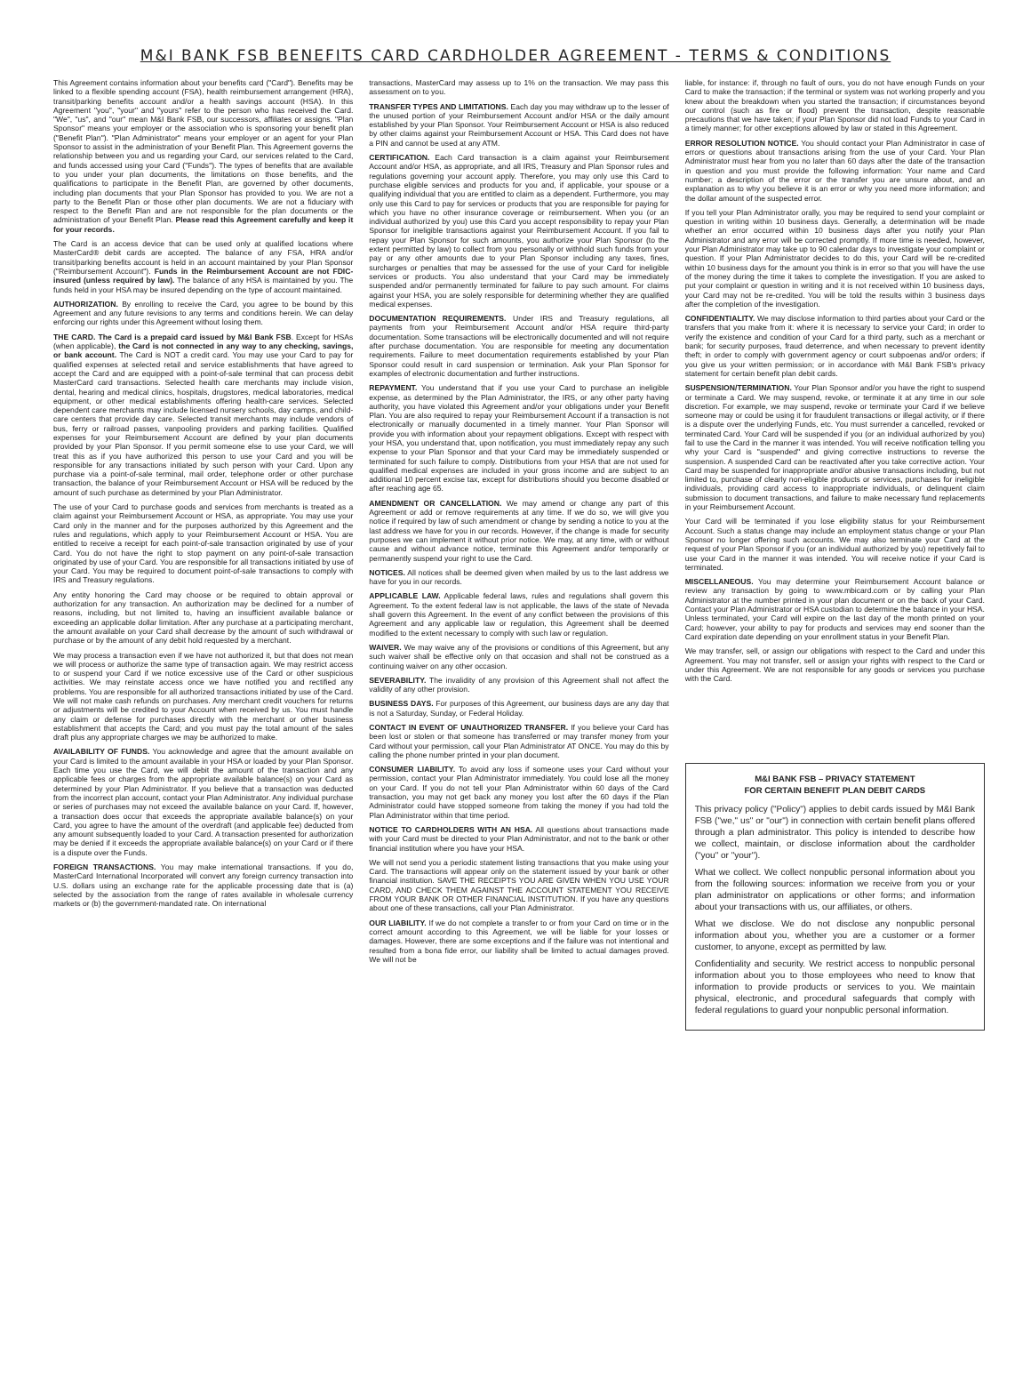M&I BANK FSB BENEFITS CARD CARDHOLDER AGREEMENT - TERMS & CONDITIONS
This Agreement contains information about your benefits card ("Card"). Benefits may be linked to a flexible spending account (FSA), health reimbursement arrangement (HRA), transit/parking benefits account and/or a health savings account (HSA). In this Agreement "you", "your" and "yours" refer to the person who has received the Card. "We", "us", and "our" mean M&I Bank FSB, our successors, affiliates or assigns. "Plan Sponsor" means your employer or the association who is sponsoring your benefit plan ("Benefit Plan"). "Plan Administrator" means your employer or an agent for your Plan Sponsor to assist in the administration of your Benefit Plan. This Agreement governs the relationship between you and us regarding your Card, our services related to the Card, and funds accessed using your Card ("Funds"). The types of benefits that are available to you under your plan documents, the limitations on those benefits, and the qualifications to participate in the Benefit Plan, are governed by other documents, including plan documents that your Plan Sponsor has provided to you. We are not a party to the Benefit Plan or those other plan documents. We are not a fiduciary with respect to the Benefit Plan and are not responsible for the plan documents or the administration of your Benefit Plan. Please read this Agreement carefully and keep it for your records.
The Card is an access device that can be used only at qualified locations where MasterCard® debit cards are accepted. The balance of any FSA, HRA and/or transit/parking benefits account is held in an account maintained by your Plan Sponsor ("Reimbursement Account"). Funds in the Reimbursement Account are not FDIC-insured (unless required by law). The balance of any HSA is maintained by you. The funds held in your HSA may be insured depending on the type of account maintained.
AUTHORIZATION. By enrolling to receive the Card, you agree to be bound by this Agreement and any future revisions to any terms and conditions herein. We can delay enforcing our rights under this Agreement without losing them.
THE CARD. The Card is a prepaid card issued by M&I Bank FSB. Except for HSAs (when applicable), the Card is not connected in any way to any checking, savings, or bank account. The Card is NOT a credit card. You may use your Card to pay for qualified expenses at selected retail and service establishments that have agreed to accept the Card and are equipped with a point-of-sale terminal that can process debit MasterCard card transactions. Selected health care merchants may include vision, dental, hearing and medical clinics, hospitals, drugstores, medical laboratories, medical equipment, or other medical establishments offering health-care services. Selected dependent care merchants may include licensed nursery schools, day camps, and child-care centers that provide day care. Selected transit merchants may include vendors of bus, ferry or railroad passes, vanpooling providers and parking facilities. Qualified expenses for your Reimbursement Account are defined by your plan documents provided by your Plan Sponsor. If you permit someone else to use your Card, we will treat this as if you have authorized this person to use your Card and you will be responsible for any transactions initiated by such person with your Card. Upon any purchase via a point-of-sale terminal, mail order, telephone order or other purchase transaction, the balance of your Reimbursement Account or HSA will be reduced by the amount of such purchase as determined by your Plan Administrator.
The use of your Card to purchase goods and services from merchants is treated as a claim against your Reimbursement Account or HSA, as appropriate. You may use your Card only in the manner and for the purposes authorized by this Agreement and the rules and regulations, which apply to your Reimbursement Account or HSA. You are entitled to receive a receipt for each point-of-sale transaction originated by use of your Card. You do not have the right to stop payment on any point-of-sale transaction originated by use of your Card. You are responsible for all transactions initiated by use of your Card. You may be required to document point-of-sale transactions to comply with IRS and Treasury regulations.
Any entity honoring the Card may choose or be required to obtain approval or authorization for any transaction. An authorization may be declined for a number of reasons, including, but not limited to, having an insufficient available balance or exceeding an applicable dollar limitation. After any purchase at a participating merchant, the amount available on your Card shall decrease by the amount of such withdrawal or purchase or by the amount of any debit hold requested by a merchant.
We may process a transaction even if we have not authorized it, but that does not mean we will process or authorize the same type of transaction again. We may restrict access to or suspend your Card if we notice excessive use of the Card or other suspicious activities. We may reinstate access once we have notified you and rectified any problems. You are responsible for all authorized transactions initiated by use of the Card. We will not make cash refunds on purchases. Any merchant credit vouchers for returns or adjustments will be credited to your Account when received by us. You must handle any claim or defense for purchases directly with the merchant or other business establishment that accepts the Card; and you must pay the total amount of the sales draft plus any appropriate charges we may be authorized to make.
AVAILABILITY OF FUNDS. You acknowledge and agree that the amount available on your Card is limited to the amount available in your HSA or loaded by your Plan Sponsor. Each time you use the Card, we will debit the amount of the transaction and any applicable fees or charges from the appropriate available balance(s) on your Card as determined by your Plan Administrator. If you believe that a transaction was deducted from the incorrect plan account, contact your Plan Administrator. Any individual purchase or series of purchases may not exceed the available balance on your Card. If, however, a transaction does occur that exceeds the appropriate available balance(s) on your Card, you agree to have the amount of the overdraft (and applicable fee) deducted from any amount subsequently loaded to your Card. A transaction presented for authorization may be denied if it exceeds the appropriate available balance(s) on your Card or if there is a dispute over the Funds.
FOREIGN TRANSACTIONS. You may make international transactions. If you do, MasterCard International Incorporated will convert any foreign currency transaction into U.S. dollars using an exchange rate for the applicable processing date that is (a) selected by the association from the range of rates available in wholesale currency markets or (b) the government-mandated rate. On international
transactions, MasterCard may assess up to 1% on the transaction. We may pass this assessment on to you.
TRANSFER TYPES AND LIMITATIONS. Each day you may withdraw up to the lesser of the unused portion of your Reimbursement Account and/or HSA or the daily amount established by your Plan Sponsor. Your Reimbursement Account or HSA is also reduced by other claims against your Reimbursement Account or HSA. This Card does not have a PIN and cannot be used at any ATM.
CERTIFICATION. Each Card transaction is a claim against your Reimbursement Account and/or HSA, as appropriate, and all IRS, Treasury and Plan Sponsor rules and regulations governing your account apply. Therefore, you may only use this Card to purchase eligible services and products for you and, if applicable, your spouse or a qualifying individual that you are entitled to claim as a dependent. Furthermore, you may only use this Card to pay for services or products that you are responsible for paying for which you have no other insurance coverage or reimbursement. When you (or an individual authorized by you) use this Card you accept responsibility to repay your Plan Sponsor for ineligible transactions against your Reimbursement Account. If you fail to repay your Plan Sponsor for such amounts, you authorize your Plan Sponsor (to the extent permitted by law) to collect from you personally or withhold such funds from your pay or any other amounts due to your Plan Sponsor including any taxes, fines, surcharges or penalties that may be assessed for the use of your Card for ineligible services or products. You also understand that your Card may be immediately suspended and/or permanently terminated for failure to pay such amount. For claims against your HSA, you are solely responsible for determining whether they are qualified medical expenses.
DOCUMENTATION REQUIREMENTS. Under IRS and Treasury regulations, all payments from your Reimbursement Account and/or HSA require third-party documentation. Some transactions will be electronically documented and will not require after purchase documentation. You are responsible for meeting any documentation requirements. Failure to meet documentation requirements established by your Plan Sponsor could result in card suspension or termination. Ask your Plan Sponsor for examples of electronic documentation and further instructions.
REPAYMENT. You understand that if you use your Card to purchase an ineligible expense, as determined by the Plan Administrator, the IRS, or any other party having authority, you have violated this Agreement and/or your obligations under your Benefit Plan. You are also required to repay your Reimbursement Account if a transaction is not electronically or manually documented in a timely manner. Your Plan Sponsor will provide you with information about your repayment obligations. Except with respect with your HSA, you understand that, upon notification, you must immediately repay any such expense to your Plan Sponsor and that your Card may be immediately suspended or terminated for such failure to comply. Distributions from your HSA that are not used for qualified medical expenses are included in your gross income and are subject to an additional 10 percent excise tax, except for distributions should you become disabled or after reaching age 65.
AMENDMENT OR CANCELLATION. We may amend or change any part of this Agreement or add or remove requirements at any time. If we do so, we will give you notice if required by law of such amendment or change by sending a notice to you at the last address we have for you in our records. However, if the change is made for security purposes we can implement it without prior notice. We may, at any time, with or without cause and without advance notice, terminate this Agreement and/or temporarily or permanently suspend your right to use the Card.
NOTICES. All notices shall be deemed given when mailed by us to the last address we have for you in our records.
APPLICABLE LAW. Applicable federal laws, rules and regulations shall govern this Agreement. To the extent federal law is not applicable, the laws of the state of Nevada shall govern this Agreement. In the event of any conflict between the provisions of this Agreement and any applicable law or regulation, this Agreement shall be deemed modified to the extent necessary to comply with such law or regulation.
WAIVER. We may waive any of the provisions or conditions of this Agreement, but any such waiver shall be effective only on that occasion and shall not be construed as a continuing waiver on any other occasion.
SEVERABILITY. The invalidity of any provision of this Agreement shall not affect the validity of any other provision.
BUSINESS DAYS. For purposes of this Agreement, our business days are any day that is not a Saturday, Sunday, or Federal Holiday.
CONTACT IN EVENT OF UNAUTHORIZED TRANSFER. If you believe your Card has been lost or stolen or that someone has transferred or may transfer money from your Card without your permission, call your Plan Administrator AT ONCE. You may do this by calling the phone number printed in your plan document.
CONSUMER LIABILITY. To avoid any loss if someone uses your Card without your permission, contact your Plan Administrator immediately. You could lose all the money on your Card. If you do not tell your Plan Administrator within 60 days of the Card transaction, you may not get back any money you lost after the 60 days if the Plan Administrator could have stopped someone from taking the money if you had told the Plan Administrator within that time period.
NOTICE TO CARDHOLDERS WITH AN HSA. All questions about transactions made with your Card must be directed to your Plan Administrator, and not to the bank or other financial institution where you have your HSA.
We will not send you a periodic statement listing transactions that you make using your Card. The transactions will appear only on the statement issued by your bank or other financial institution. SAVE THE RECEIPTS YOU ARE GIVEN WHEN YOU USE YOUR CARD, AND CHECK THEM AGAINST THE ACCOUNT STATEMENT YOU RECEIVE FROM YOUR BANK OR OTHER FINANCIAL INSTITUTION. If you have any questions about one of these transactions, call your Plan Administrator.
OUR LIABILITY. If we do not complete a transfer to or from your Card on time or in the correct amount according to this Agreement, we will be liable for your losses or damages. However, there are some exceptions and if the failure was not intentional and resulted from a bona fide error, our liability shall be limited to actual damages proved. We will not be
liable, for instance: if, through no fault of ours, you do not have enough Funds on your Card to make the transaction; if the terminal or system was not working properly and you knew about the breakdown when you started the transaction; if circumstances beyond our control (such as fire or flood) prevent the transaction, despite reasonable precautions that we have taken; if your Plan Sponsor did not load Funds to your Card in a timely manner; for other exceptions allowed by law or stated in this Agreement.
ERROR RESOLUTION NOTICE. You should contact your Plan Administrator in case of errors or questions about transactions arising from the use of your Card. Your Plan Administrator must hear from you no later than 60 days after the date of the transaction in question and you must provide the following information: Your name and Card number; a description of the error or the transfer you are unsure about, and an explanation as to why you believe it is an error or why you need more information; and the dollar amount of the suspected error.
If you tell your Plan Administrator orally, you may be required to send your complaint or question in writing within 10 business days. Generally, a determination will be made whether an error occurred within 10 business days after you notify your Plan Administrator and any error will be corrected promptly. If more time is needed, however, your Plan Administrator may take up to 90 calendar days to investigate your complaint or question. If your Plan Administrator decides to do this, your Card will be re-credited within 10 business days for the amount you think is in error so that you will have the use of the money during the time it takes to complete the investigation. If you are asked to put your complaint or question in writing and it is not received within 10 business days, your Card may not be re-credited. You will be told the results within 3 business days after the completion of the investigation.
CONFIDENTIALITY. We may disclose information to third parties about your Card or the transfers that you make from it: where it is necessary to service your Card; in order to verify the existence and condition of your Card for a third party, such as a merchant or bank; for security purposes, fraud deterrence, and when necessary to prevent identity theft; in order to comply with government agency or court subpoenas and/or orders; if you give us your written permission; or in accordance with M&I Bank FSB's privacy statement for certain benefit plan debit cards.
SUSPENSION/TERMINATION. Your Plan Sponsor and/or you have the right to suspend or terminate a Card. We may suspend, revoke, or terminate it at any time in our sole discretion. For example, we may suspend, revoke or terminate your Card if we believe someone may or could be using it for fraudulent transactions or illegal activity, or if there is a dispute over the underlying Funds, etc. You must surrender a cancelled, revoked or terminated Card. Your Card will be suspended if you (or an individual authorized by you) fail to use the Card in the manner it was intended. You will receive notification telling you why your Card is "suspended" and giving corrective instructions to reverse the suspension. A suspended Card can be reactivated after you take corrective action. Your Card may be suspended for inappropriate and/or abusive transactions including, but not limited to, purchase of clearly non-eligible products or services, purchases for ineligible individuals, providing card access to inappropriate individuals, or delinquent claim submission to document transactions, and failure to make necessary fund replacements in your Reimbursement Account.
Your Card will be terminated if you lose eligibility status for your Reimbursement Account. Such a status change may include an employment status change or your Plan Sponsor no longer offering such accounts. We may also terminate your Card at the request of your Plan Sponsor if you (or an individual authorized by you) repetitively fail to use your Card in the manner it was intended. You will receive notice if your Card is terminated.
MISCELLANEOUS. You may determine your Reimbursement Account balance or review any transaction by going to www.mbicard.com or by calling your Plan Administrator at the number printed in your plan document or on the back of your Card. Contact your Plan Administrator or HSA custodian to determine the balance in your HSA. Unless terminated, your Card will expire on the last day of the month printed on your Card; however, your ability to pay for products and services may end sooner than the Card expiration date depending on your enrollment status in your Benefit Plan.
We may transfer, sell, or assign our obligations with respect to the Card and under this Agreement. You may not transfer, sell or assign your rights with respect to the Card or under this Agreement. We are not responsible for any goods or services you purchase with the Card.
M&I BANK FSB – PRIVACY STATEMENT
FOR CERTAIN BENEFIT PLAN DEBIT CARDS
This privacy policy ("Policy") applies to debit cards issued by M&I Bank FSB ("we," us" or "our") in connection with certain benefit plans offered through a plan administrator. This policy is intended to describe how we collect, maintain, or disclose information about the cardholder ("you" or "your").
What we collect. We collect nonpublic personal information about you from the following sources: information we receive from you or your plan administrator on applications or other forms; and information about your transactions with us, our affiliates, or others.
What we disclose. We do not disclose any nonpublic personal information about you, whether you are a customer or a former customer, to anyone, except as permitted by law.
Confidentiality and security. We restrict access to nonpublic personal information about you to those employees who need to know that information to provide products or services to you. We maintain physical, electronic, and procedural safeguards that comply with federal regulations to guard your nonpublic personal information.